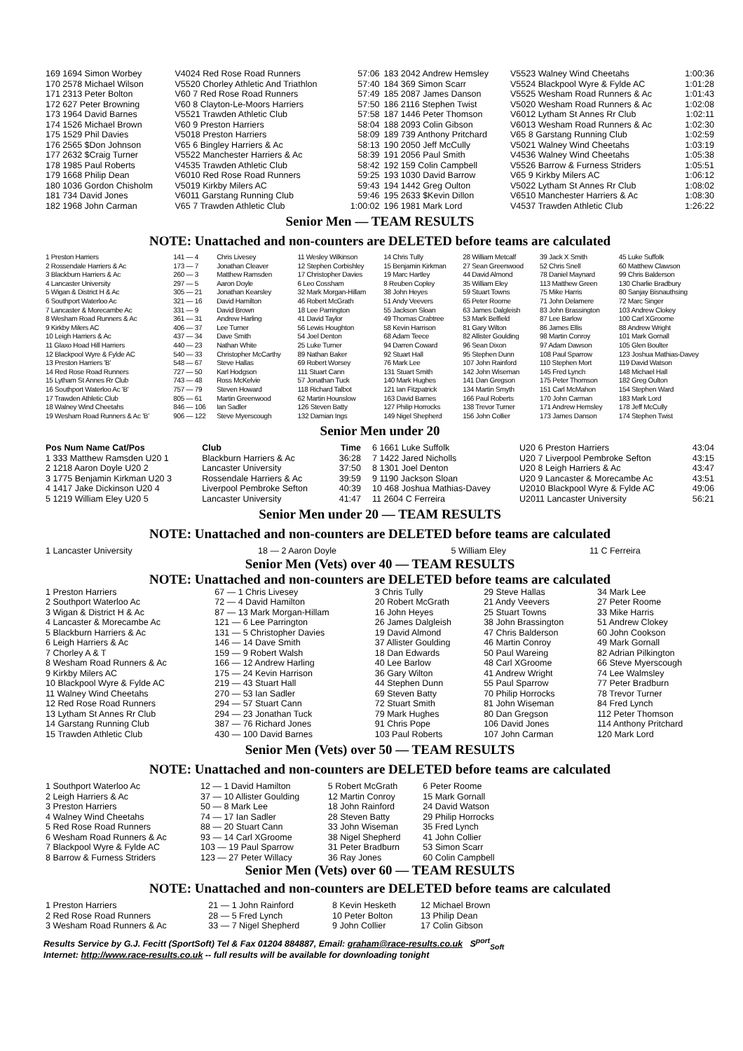| 169 1694 Simon Worbey | V4024 Red Rose Road Runners | 57:06 | 183 2042 Andrew Hemsley | V5523 Walney Wind Cheetahs | 1:00:36 |
| 170 2578 Michael Wilson | V5520 Chorley Athletic And Triathlon | 57:40 | 184 369 Simon Scarr | V5524 Blackpool Wyre & Fylde AC | 1:01:28 |
| 171 2313 Peter Bolton | V60 7 Red Rose Road Runners | 57:49 | 185 2087 James Danson | V5525 Wesham Road Runners & Ac | 1:01:43 |
| 172 627 Peter Browning | V60 8 Clayton-Le-Moors Harriers | 57:50 | 186 2116 Stephen Twist | V5020 Wesham Road Runners & Ac | 1:02:08 |
| 173 1964 David Barnes | V5521 Trawden Athletic Club | 57:58 | 187 1446 Peter Thomson | V6012 Lytham St Annes Rr Club | 1:02:11 |
| 174 1526 Michael Brown | V60 9 Preston Harriers | 58:04 | 188 2093 Colin Gibson | V6013 Wesham Road Runners & Ac | 1:02:30 |
| 175 1529 Phil Davies | V5018 Preston Harriers | 58:09 | 189 739 Anthony Pritchard | V65 8 Garstang Running Club | 1:02:59 |
| 176 2565 $Don Johnson | V65 6 Bingley Harriers & Ac | 58:13 | 190 2050 Jeff McCully | V5021 Walney Wind Cheetahs | 1:03:19 |
| 177 2632 $Craig Turner | V5522 Manchester Harriers & Ac | 58:39 | 191 2056 Paul Smith | V4536 Walney Wind Cheetahs | 1:05:38 |
| 178 1985 Paul Roberts | V4535 Trawden Athletic Club | 58:42 | 192 159 Colin Campbell | V5526 Barrow & Furness Striders | 1:05:51 |
| 179 1668 Philip Dean | V6010 Red Rose Road Runners | 59:25 | 193 1030 David Barrow | V65 9 Kirkby Milers AC | 1:06:12 |
| 180 1036 Gordon Chisholm | V5019 Kirkby Milers AC | 59:43 | 194 1442 Greg Oulton | V5022 Lytham St Annes Rr Club | 1:08:02 |
| 181 734 David Jones | V6011 Garstang Running Club | 59:46 | 195 2633 $Kevin Dillon | V6510 Manchester Harriers & Ac | 1:08:30 |
| 182 1968 John Carman | V65 7 Trawden Athletic Club | 1:00:02 | 196 1981 Mark Lord | V4537 Trawden Athletic Club | 1:26:22 |
Senior Men — TEAM RESULTS
NOTE: Unattached and non-counters are DELETED before teams are calculated
| 1 Preston Harriers | 141 — 4 | Chris Livesey | 11 Wesley Wilkinson | 14 Chris Tully | 28 William Metcalf | 39 Jack X Smith | 45 Luke Suffolk |
| 2 Rossendale Harriers & Ac | 173 — 7 | Jonathan Cleaver | 12 Stephen Corbishley | 15 Benjamin Kirkman | 27 Sean Greenwood | 52 Chris Snell | 60 Matthew Clawson |
| 3 Blackburn Harriers & Ac | 260 — 3 | Matthew Ramsden | 17 Christopher Davies | 19 Marc Hartley | 44 David Almond | 78 Daniel Maynard | 99 Chris Balderson |
| 4 Lancaster University | 297 — 5 | Aaron Doyle | 6 Leo Cossham | 8 Reuben Copley | 35 William Eley | 113 Matthew Green | 130 Charlie Bradbury |
| 5 Wigan & District H & Ac | 305 — 21 | Jonathan Kearsley | 32 Mark Morgan-Hillam | 38 John Heyes | 59 Stuart Towns | 75 Mike Harris | 80 Sanjay Bisnauthsing |
| 6 Southport Waterloo Ac | 321 — 16 | David Hamilton | 46 Robert McGrath | 51 Andy Veevers | 65 Peter Roome | 71 John Delamere | 72 Marc Singer |
| 7 Lancaster & Morecambe Ac | 331 — 9 | David Brown | 18 Lee Parrington | 55 Jackson Sloan | 63 James Dalgleish | 83 John Brassington | 103 Andrew Clokey |
| 8 Wesham Road Runners & Ac | 361 — 31 | Andrew Harling | 41 David Taylor | 49 Thomas Crabtree | 53 Mark Belfield | 87 Lee Barlow | 100 Carl XGroome |
| 9 Kirkby Milers AC | 406 — 37 | Lee Turner | 56 Lewis Houghton | 58 Kevin Harrison | 81 Gary Wilton | 86 James Ellis | 88 Andrew Wright |
| 10 Leigh Harriers & Ac | 437 — 34 | Dave Smith | 54 Joel Denton | 68 Adam Teece | 82 Allister Goulding | 98 Martin Conroy | 101 Mark Gornall |
| 11 Glaxo Hoad Hill Harriers | 440 — 23 | Nathan White | 25 Luke Turner | 94 Darren Coward | 96 Sean Dixon | 97 Adam Dawson | 105 Glen Boulter |
| 12 Blackpool Wyre & Fylde AC | 540 — 33 | Christopher McCarthy | 89 Nathan Baker | 92 Stuart Hall | 95 Stephen Dunn | 108 Paul Sparrow | 123 Joshua Mathias-Davey |
| 13 Preston Harriers 'B' | 548 — 67 | Steve Hallas | 69 Robert Worsey | 76 Mark Lee | 107 John Rainford | 110 Stephen Mort | 119 David Watson |
| 14 Red Rose Road Runners | 727 — 50 | Karl Hodgson | 111 Stuart Cann | 131 Stuart Smith | 142 John Wiseman | 145 Fred Lynch | 148 Michael Hall |
| 15 Lytham St Annes Rr Club | 743 — 48 | Ross McKelvie | 57 Jonathan Tuck | 140 Mark Hughes | 141 Dan Gregson | 175 Peter Thomson | 182 Greg Oulton |
| 16 Southport Waterloo Ac 'B' | 757 — 79 | Steven Howard | 118 Richard Talbot | 121 Ian Fitzpatrick | 134 Martin Smyth | 151 Carl McMahon | 154 Stephen Ward |
| 17 Trawden Athletic Club | 805 — 61 | Martin Greenwood | 62 Martin Hounslow | 163 David Barnes | 166 Paul Roberts | 170 John Carman | 183 Mark Lord |
| 18 Walney Wind Cheetahs | 846 — 106 | Ian Sadler | 126 Steven Batty | 127 Philip Horrocks | 138 Trevor Turner | 171 Andrew Hemsley | 178 Jeff McCully |
| 19 Wesham Road Runners & Ac 'B' | 906 — 122 | Steve Myerscough | 132 Damian Ings | 149 Nigel Shepherd | 156 John Collier | 173 James Danson | 174 Stephen Twist |
Senior Men under 20
| Pos Num Name Cat/Pos | Club | Time |
| --- | --- | --- |
| 1 333 Matthew Ramsden U20 1 | Blackburn Harriers & Ac | 36:28 |
| 2 1218 Aaron Doyle U20 2 | Lancaster University | 37:50 |
| 3 1775 Benjamin Kirkman U20 3 | Rossendale Harriers & Ac | 39:59 |
| 4 1417 Jake Dickinson U20 4 | Liverpool Pembroke Sefton | 40:39 |
| 5 1219 William Eley U20 5 | Lancaster University | 41:47 |
| 6 1661 Luke Suffolk | U20 6 Preston Harriers | 43:04 |
| 7 1422 Jared Nicholls | U20 7 Liverpool Pembroke Sefton | 43:15 |
| 8 1301 Joel Denton | U20 8 Leigh Harriers & Ac | 43:47 |
| 9 1190 Jackson Sloan | U20 9 Lancaster & Morecambe Ac | 43:51 |
| 10 468 Joshua Mathias-Davey | U2010 Blackpool Wyre & Fylde AC | 49:06 |
| 11 2604 C Ferreira | U2011 Lancaster University | 56:21 |
Senior Men under 20 — TEAM RESULTS
NOTE: Unattached and non-counters are DELETED before teams are calculated
| 1 Lancaster University | 18 — 2 Aaron Doyle | 5 William Eley | 11 C Ferreira |
Senior Men (Vets) over 40 — TEAM RESULTS
NOTE: Unattached and non-counters are DELETED before teams are calculated
| 1 Preston Harriers | 67 — 1 Chris Livesey | 3 Chris Tully | 29 Steve Hallas | 34 Mark Lee |
| 2 Southport Waterloo Ac | 72 — 4 David Hamilton | 20 Robert McGrath | 21 Andy Veevers | 27 Peter Roome |
| 3 Wigan & District H & Ac | 87 — 13 Mark Morgan-Hillam | 16 John Heyes | 25 Stuart Towns | 33 Mike Harris |
| 4 Lancaster & Morecambe Ac | 121 — 6 Lee Parrington | 26 James Dalgleish | 38 John Brassington | 51 Andrew Clokey |
| 5 Blackburn Harriers & Ac | 131 — 5 Christopher Davies | 19 David Almond | 47 Chris Balderson | 60 John Cookson |
| 6 Leigh Harriers & Ac | 146 — 14 Dave Smith | 37 Allister Goulding | 46 Martin Conroy | 49 Mark Gornall |
| 7 Chorley A & T | 159 — 9 Robert Walsh | 18 Dan Edwards | 50 Paul Wareing | 82 Adrian Pilkington |
| 8 Wesham Road Runners & Ac | 166 — 12 Andrew Harling | 40 Lee Barlow | 48 Carl XGroome | 66 Steve Myerscough |
| 9 Kirkby Milers AC | 175 — 24 Kevin Harrison | 36 Gary Wilton | 41 Andrew Wright | 74 Lee Walmsley |
| 10 Blackpool Wyre & Fylde AC | 219 — 43 Stuart Hall | 44 Stephen Dunn | 55 Paul Sparrow | 77 Peter Bradburn |
| 11 Walney Wind Cheetahs | 270 — 53 Ian Sadler | 69 Steven Batty | 70 Philip Horrocks | 78 Trevor Turner |
| 12 Red Rose Road Runners | 294 — 57 Stuart Cann | 72 Stuart Smith | 81 John Wiseman | 84 Fred Lynch |
| 13 Lytham St Annes Rr Club | 294 — 23 Jonathan Tuck | 79 Mark Hughes | 80 Dan Gregson | 112 Peter Thomson |
| 14 Garstang Running Club | 387 — 76 Richard Jones | 91 Chris Pope | 106 David Jones | 114 Anthony Pritchard |
| 15 Trawden Athletic Club | 430 — 100 David Barnes | 103 Paul Roberts | 107 John Carman | 120 Mark Lord |
Senior Men (Vets) over 50 — TEAM RESULTS
NOTE: Unattached and non-counters are DELETED before teams are calculated
| 1 Southport Waterloo Ac | 12 — 1 David Hamilton | 5 Robert McGrath | 6 Peter Roome |
| 2 Leigh Harriers & Ac | 37 — 10 Allister Goulding | 12 Martin Conroy | 15 Mark Gornall |
| 3 Preston Harriers | 50 — 8 Mark Lee | 18 John Rainford | 24 David Watson |
| 4 Walney Wind Cheetahs | 74 — 17 Ian Sadler | 28 Steven Batty | 29 Philip Horrocks |
| 5 Red Rose Road Runners | 88 — 20 Stuart Cann | 33 John Wiseman | 35 Fred Lynch |
| 6 Wesham Road Runners & Ac | 93 — 14 Carl XGroome | 38 Nigel Shepherd | 41 John Collier |
| 7 Blackpool Wyre & Fylde AC | 103 — 19 Paul Sparrow | 31 Peter Bradburn | 53 Simon Scarr |
| 8 Barrow & Furness Striders | 123 — 27 Peter Willacy | 36 Ray Jones | 60 Colin Campbell |
Senior Men (Vets) over 60 — TEAM RESULTS
NOTE: Unattached and non-counters are DELETED before teams are calculated
| 1 Preston Harriers | 21 — 1 John Rainford | 8 Kevin Hesketh | 12 Michael Brown |
| 2 Red Rose Road Runners | 28 — 5 Fred Lynch | 10 Peter Bolton | 13 Philip Dean |
| 3 Wesham Road Runners & Ac | 33 — 7 Nigel Shepherd | 9 John Collier | 17 Colin Gibson |
Results Service by G.J. Fecitt (SportSoft) Tel & Fax 01204 884887, Email: graham@race-results.co.uk S<sup>port</sup><sub>Soft</sub>
Internet: http://www.race-results.co.uk -- full results will be available for downloading tonight